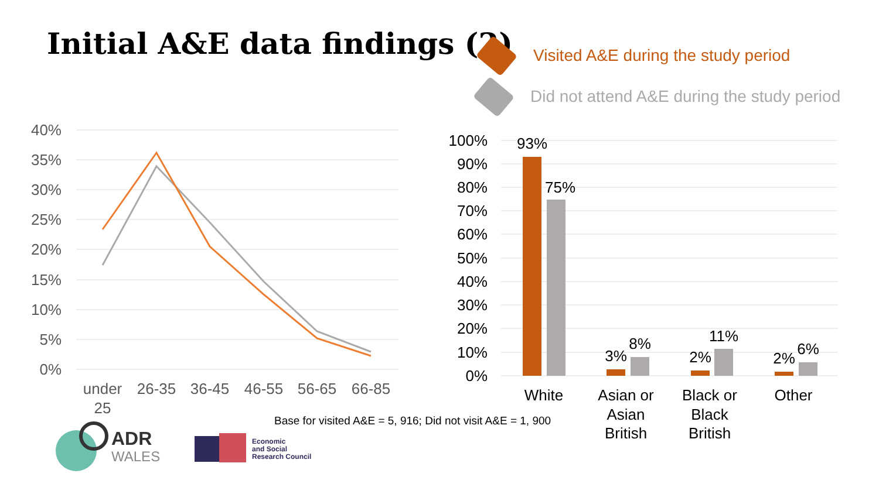Initial A&E data findings (2)
Visited A&E during the study period
Did not attend A&E during the study period
40%
35%
30%
25%
20%
15%
10%
5%
0%
under
25
26-35
36-45
46-55
56-65
66-85
100%
90%
80%
70%
60%
50%
40%
30%
20%
10%
0%
93%
75%
3%
8%
2%
11%
2%
6%
White
Asian or
Asian
British
Black or
Black
British
Other
Base for visited A&E = 5, 916; Did not visit A&E = 1, 900
ADR
WALES
Economic
and Social
Research Council